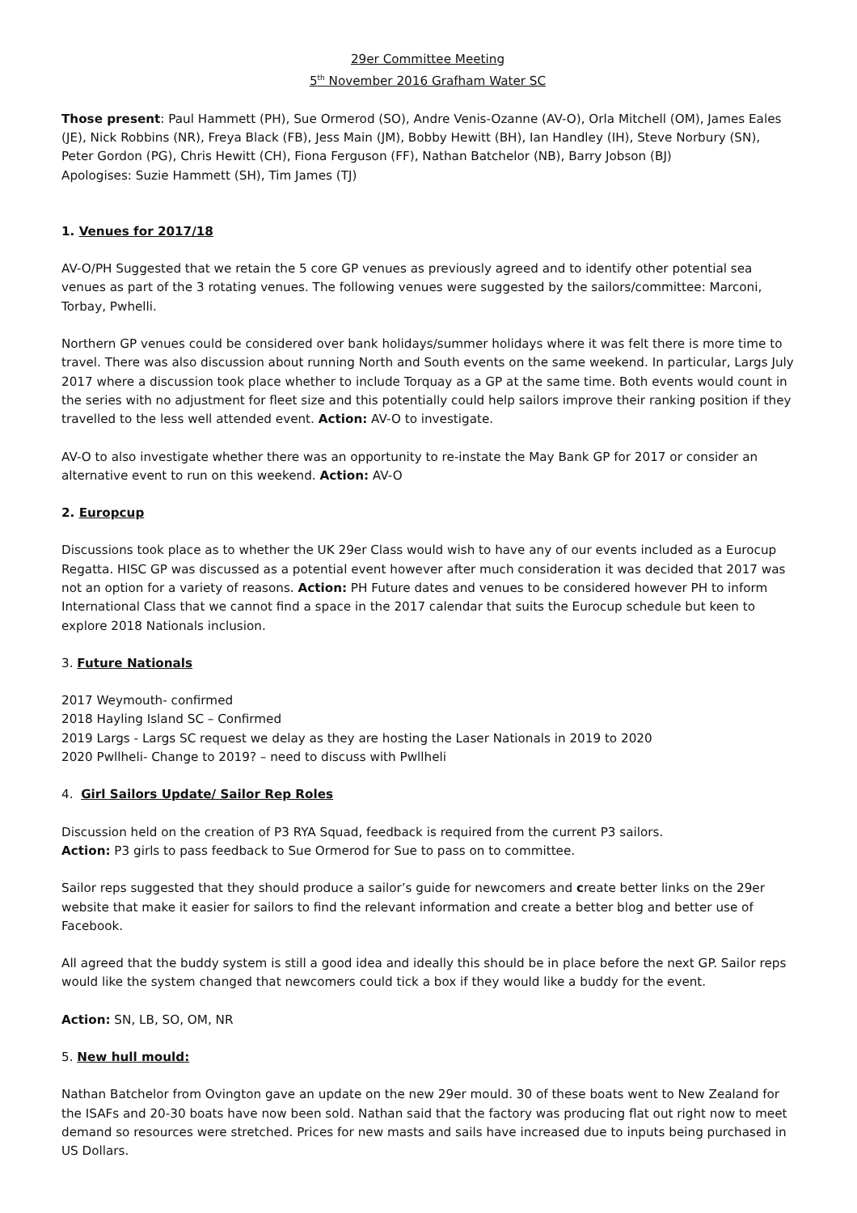29er Committee Meeting
5<sup>th</sup> November 2016 Grafham Water SC
Those present: Paul Hammett (PH), Sue Ormerod (SO), Andre Venis-Ozanne (AV-O), Orla Mitchell (OM), James Eales (JE), Nick Robbins (NR), Freya Black (FB), Jess Main (JM), Bobby Hewitt (BH), Ian Handley (IH), Steve Norbury (SN), Peter Gordon (PG), Chris Hewitt (CH), Fiona Ferguson (FF), Nathan Batchelor (NB), Barry Jobson (BJ)
Apologises: Suzie Hammett (SH), Tim James (TJ)
1. Venues for 2017/18
AV-O/PH Suggested that we retain the 5 core GP venues as previously agreed and to identify other potential sea venues as part of the 3 rotating venues. The following venues were suggested by the sailors/committee: Marconi, Torbay, Pwhelli.
Northern GP venues could be considered over bank holidays/summer holidays where it was felt there is more time to travel. There was also discussion about running North and South events on the same weekend. In particular, Largs July 2017 where a discussion took place whether to include Torquay as a GP at the same time. Both events would count in the series with no adjustment for fleet size and this potentially could help sailors improve their ranking position if they travelled to the less well attended event. Action: AV-O to investigate.
AV-O to also investigate whether there was an opportunity to re-instate the May Bank GP for 2017 or consider an alternative event to run on this weekend. Action: AV-O
2. Europcup
Discussions took place as to whether the UK 29er Class would wish to have any of our events included as a Eurocup Regatta. HISC GP was discussed as a potential event however after much consideration it was decided that 2017 was not an option for a variety of reasons. Action: PH Future dates and venues to be considered however PH to inform International Class that we cannot find a space in the 2017 calendar that suits the Eurocup schedule but keen to explore 2018 Nationals inclusion.
3. Future Nationals
2017 Weymouth- confirmed
2018 Hayling Island SC – Confirmed
2019 Largs - Largs SC request we delay as they are hosting the Laser Nationals in 2019 to 2020
2020 Pwllheli- Change to 2019? – need to discuss with Pwllheli
4. Girl Sailors Update/ Sailor Rep Roles
Discussion held on the creation of P3 RYA Squad, feedback is required from the current P3 sailors.
Action: P3 girls to pass feedback to Sue Ormerod for Sue to pass on to committee.
Sailor reps suggested that they should produce a sailor’s guide for newcomers and create better links on the 29er website that make it easier for sailors to find the relevant information and create a better blog and better use of Facebook.
All agreed that the buddy system is still a good idea and ideally this should be in place before the next GP. Sailor reps would like the system changed that newcomers could tick a box if they would like a buddy for the event.
Action: SN, LB, SO, OM, NR
5. New hull mould:
Nathan Batchelor from Ovington gave an update on the new 29er mould. 30 of these boats went to New Zealand for the ISAFs and 20-30 boats have now been sold. Nathan said that the factory was producing flat out right now to meet demand so resources were stretched. Prices for new masts and sails have increased due to inputs being purchased in US Dollars.